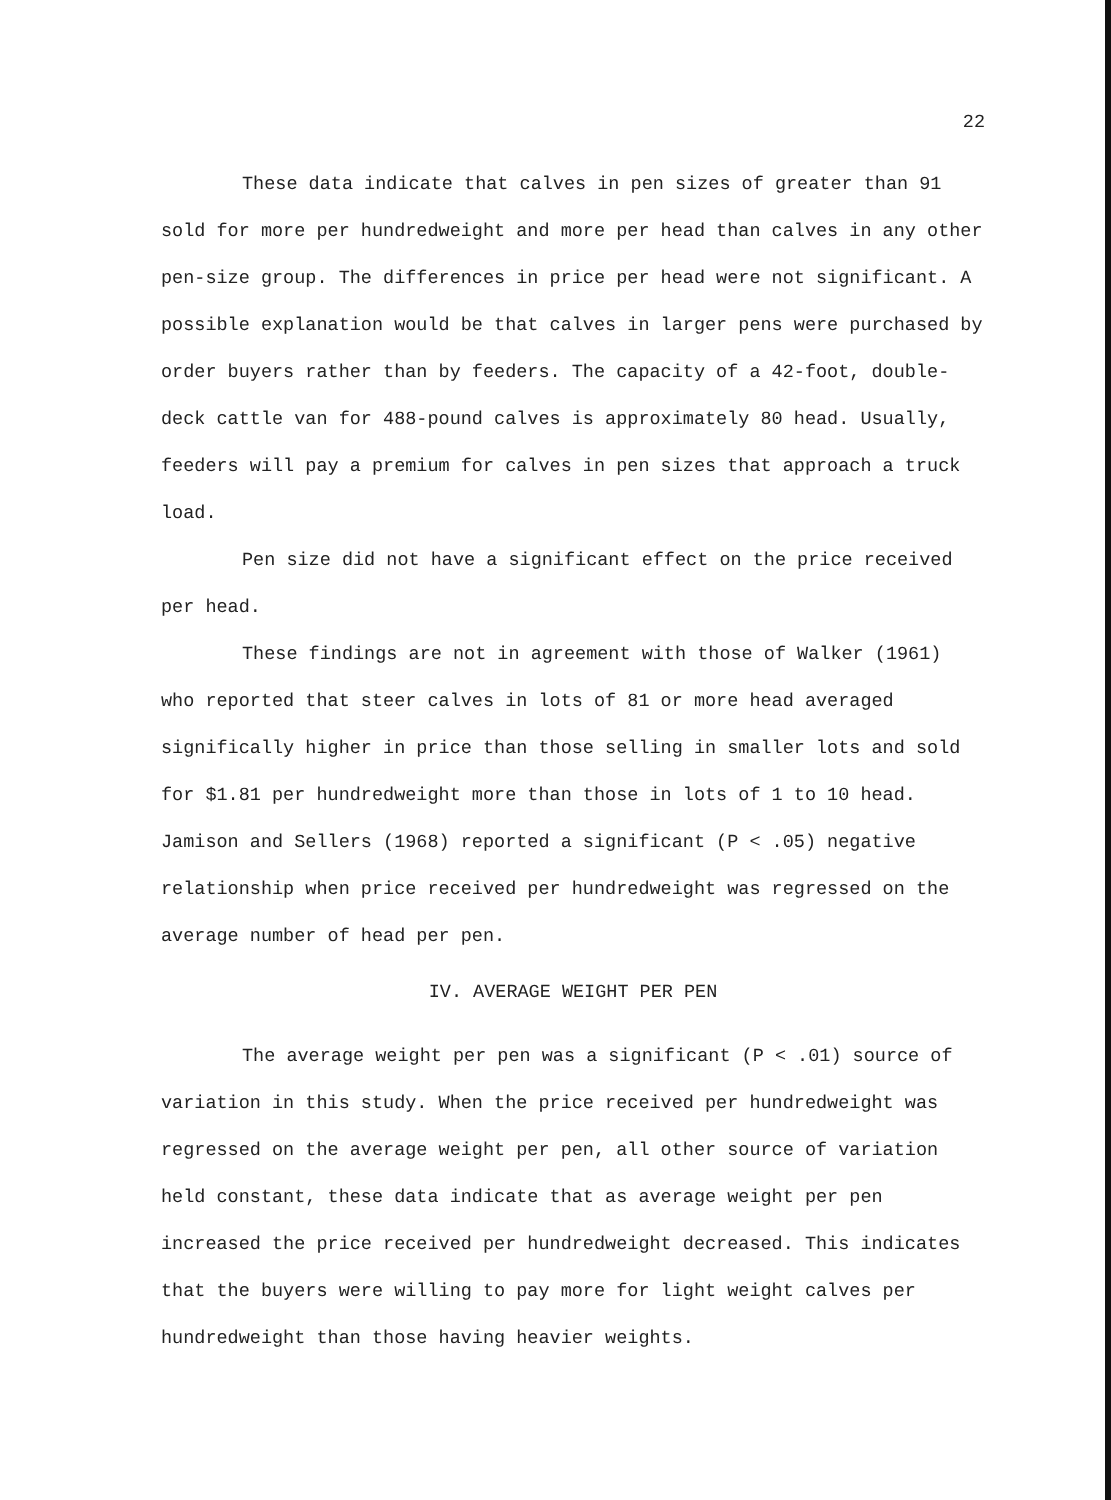22
These data indicate that calves in pen sizes of greater than 91 sold for more per hundredweight and more per head than calves in any other pen-size group. The differences in price per head were not significant. A possible explanation would be that calves in larger pens were purchased by order buyers rather than by feeders. The capacity of a 42-foot, double-deck cattle van for 488-pound calves is approximately 80 head. Usually, feeders will pay a premium for calves in pen sizes that approach a truck load.
Pen size did not have a significant effect on the price received per head.
These findings are not in agreement with those of Walker (1961) who reported that steer calves in lots of 81 or more head averaged significally higher in price than those selling in smaller lots and sold for $1.81 per hundredweight more than those in lots of 1 to 10 head. Jamison and Sellers (1968) reported a significant (P < .05) negative relationship when price received per hundredweight was regressed on the average number of head per pen.
IV. AVERAGE WEIGHT PER PEN
The average weight per pen was a significant (P < .01) source of variation in this study. When the price received per hundredweight was regressed on the average weight per pen, all other source of variation held constant, these data indicate that as average weight per pen increased the price received per hundredweight decreased. This indicates that the buyers were willing to pay more for light weight calves per hundredweight than those having heavier weights.